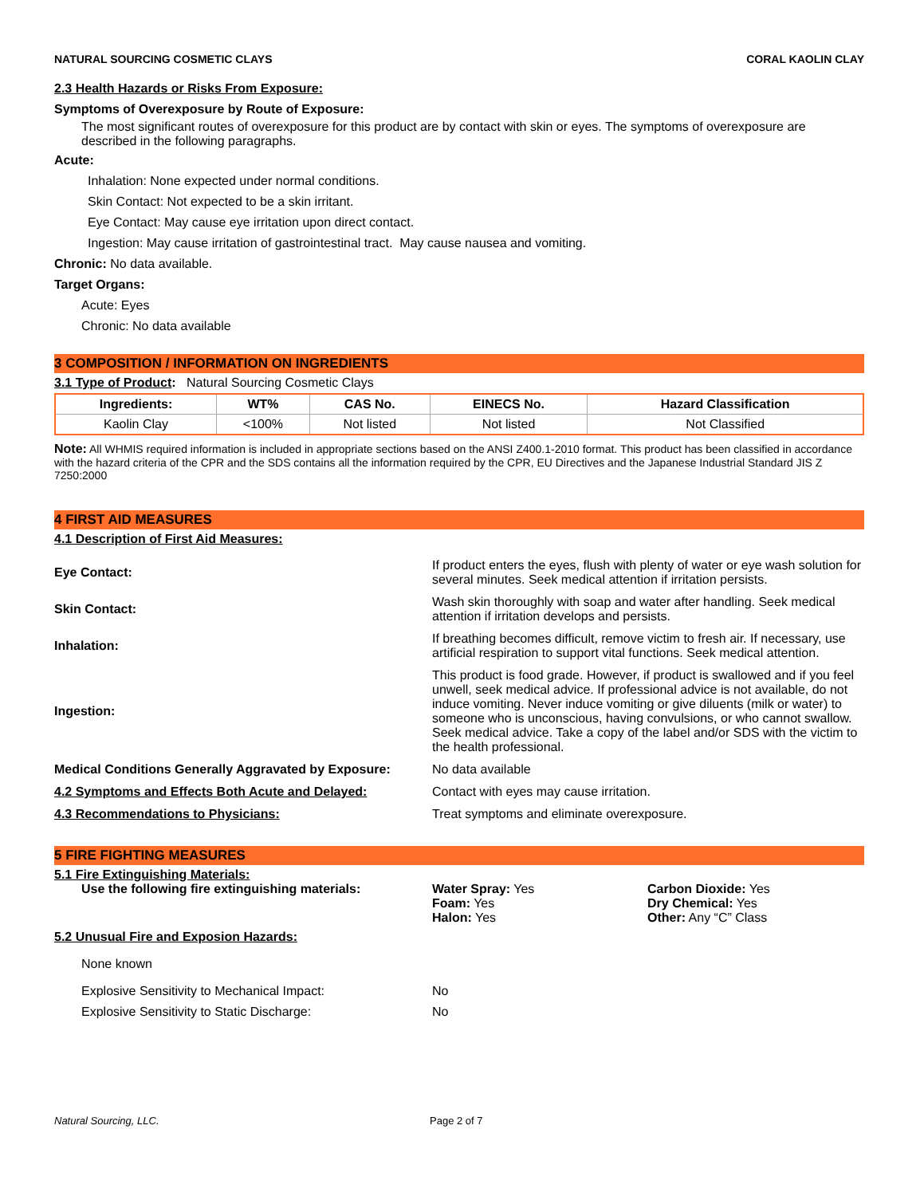NATURAL SOURCING COSMETIC CLAYS CORAL KAOLIN CLAY
2.3 Health Hazards or Risks From Exposure:
Symptoms of Overexposure by Route of Exposure:
The most significant routes of overexposure for this product are by contact with skin or eyes. The symptoms of overexposure are described in the following paragraphs.
Acute:
Inhalation: None expected under normal conditions.
Skin Contact: Not expected to be a skin irritant.
Eye Contact: May cause eye irritation upon direct contact.
Ingestion: May cause irritation of gastrointestinal tract. May cause nausea and vomiting.
Chronic: No data available.
Target Organs:
Acute: Eyes
Chronic: No data available
3 COMPOSITION / INFORMATION ON INGREDIENTS
3.1 Type of Product: Natural Sourcing Cosmetic Clays
| Ingredients: | WT% | CAS No. | EINECS No. | Hazard Classification |
| --- | --- | --- | --- | --- |
| Kaolin Clay | <100% | Not listed | Not listed | Not Classified |
Note: All WHMIS required information is included in appropriate sections based on the ANSI Z400.1-2010 format. This product has been classified in accordance with the hazard criteria of the CPR and the SDS contains all the information required by the CPR, EU Directives and the Japanese Industrial Standard JIS Z 7250:2000
4 FIRST AID MEASURES
4.1 Description of First Aid Measures:
| Eye Contact: | If product enters the eyes, flush with plenty of water or eye wash solution for several minutes. Seek medical attention if irritation persists. |
| Skin Contact: | Wash skin thoroughly with soap and water after handling. Seek medical attention if irritation develops and persists. |
| Inhalation: | If breathing becomes difficult, remove victim to fresh air. If necessary, use artificial respiration to support vital functions. Seek medical attention. |
| Ingestion: | This product is food grade. However, if product is swallowed and if you feel unwell, seek medical advice. If professional advice is not available, do not induce vomiting. Never induce vomiting or give diluents (milk or water) to someone who is unconscious, having convulsions, or who cannot swallow. Seek medical advice. Take a copy of the label and/or SDS with the victim to the health professional. |
| Medical Conditions Generally Aggravated by Exposure: | No data available |
| 4.2 Symptoms and Effects Both Acute and Delayed: | Contact with eyes may cause irritation. |
| 4.3 Recommendations to Physicians: | Treat symptoms and eliminate overexposure. |
5 FIRE FIGHTING MEASURES
5.1 Fire Extinguishing Materials:
Use the following fire extinguishing materials:
Water Spray: Yes
Foam: Yes
Halon: Yes
Carbon Dioxide: Yes
Dry Chemical: Yes
Other: Any “C” Class
5.2 Unusual Fire and Exposion Hazards:
None known
Explosive Sensitivity to Mechanical Impact: No
Explosive Sensitivity to Static Discharge: No
Natural Sourcing, LLC. Page 2 of 7